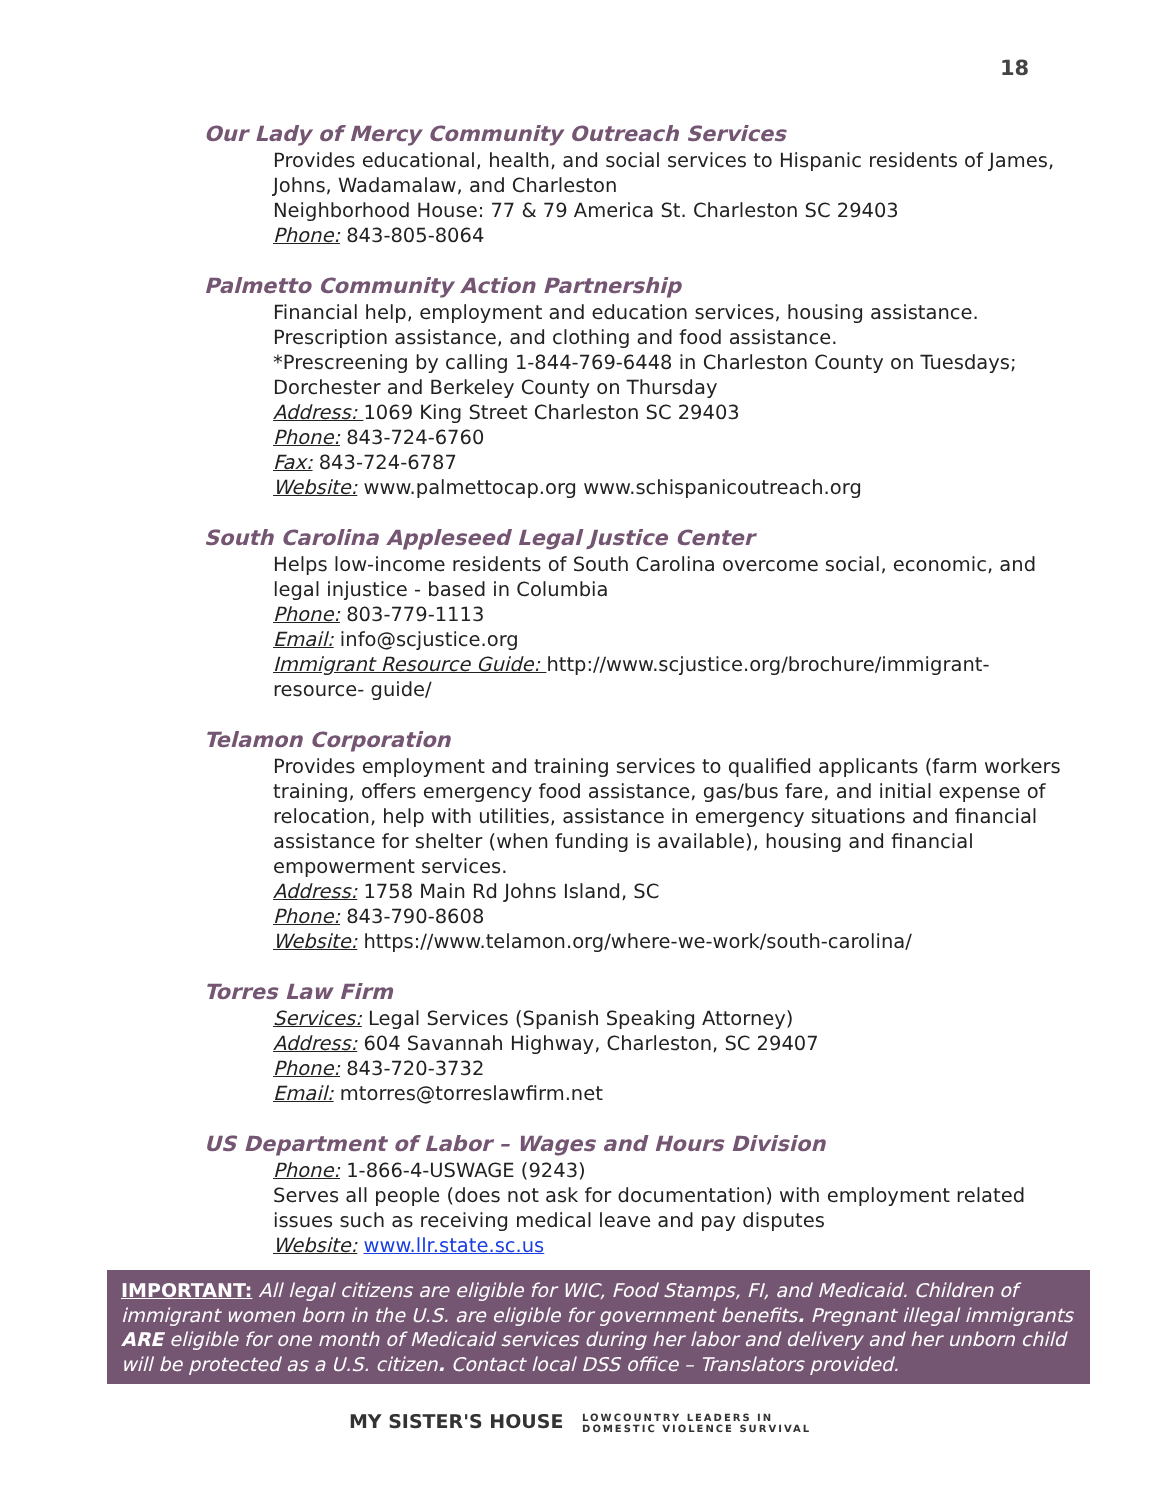18
Our Lady of Mercy Community Outreach Services
Provides educational, health, and social services to Hispanic residents of James, Johns, Wadamalaw, and Charleston
Neighborhood House: 77 & 79 America St. Charleston SC 29403
Phone: 843-805-8064
Palmetto Community Action Partnership
Financial help, employment and education services, housing assistance. Prescription assistance, and clothing and food assistance.
*Prescreening by calling 1-844-769-6448 in Charleston County on Tuesdays; Dorchester and Berkeley County on Thursday
Address: 1069 King Street Charleston SC 29403
Phone: 843-724-6760
Fax: 843-724-6787
Website: www.palmettocap.org www.schispanicoutreach.org
South Carolina Appleseed Legal Justice Center
Helps low-income residents of South Carolina overcome social, economic, and legal injustice - based in Columbia
Phone: 803-779-1113
Email: info@scjustice.org
Immigrant Resource Guide: http://www.scjustice.org/brochure/immigrant-resource- guide/
Telamon Corporation
Provides employment and training services to qualified applicants (farm workers training, offers emergency food assistance, gas/bus fare, and initial expense of relocation, help with utilities, assistance in emergency situations and financial assistance for shelter (when funding is available), housing and financial empowerment services.
Address: 1758 Main Rd Johns Island, SC
Phone: 843-790-8608
Website: https://www.telamon.org/where-we-work/south-carolina/
Torres Law Firm
Services: Legal Services (Spanish Speaking Attorney)
Address: 604 Savannah Highway, Charleston, SC 29407
Phone: 843-720-3732
Email: mtorres@torreslawfirm.net
US Department of Labor – Wages and Hours Division
Phone: 1-866-4-USWAGE (9243)
Serves all people (does not ask for documentation) with employment related issues such as receiving medical leave and pay disputes
Website: www.llr.state.sc.us
IMPORTANT: All legal citizens are eligible for WIC, Food Stamps, FI, and Medicaid. Children of immigrant women born in the U.S. are eligible for government benefits. Pregnant illegal immigrants ARE eligible for one month of Medicaid services during her labor and delivery and her unborn child will be protected as a U.S. citizen. Contact local DSS office – Translators provided.
MY SISTER'S HOUSE LOWCOUNTRY LEADERS IN
DOMESTIC VIOLENCE SURVIVAL